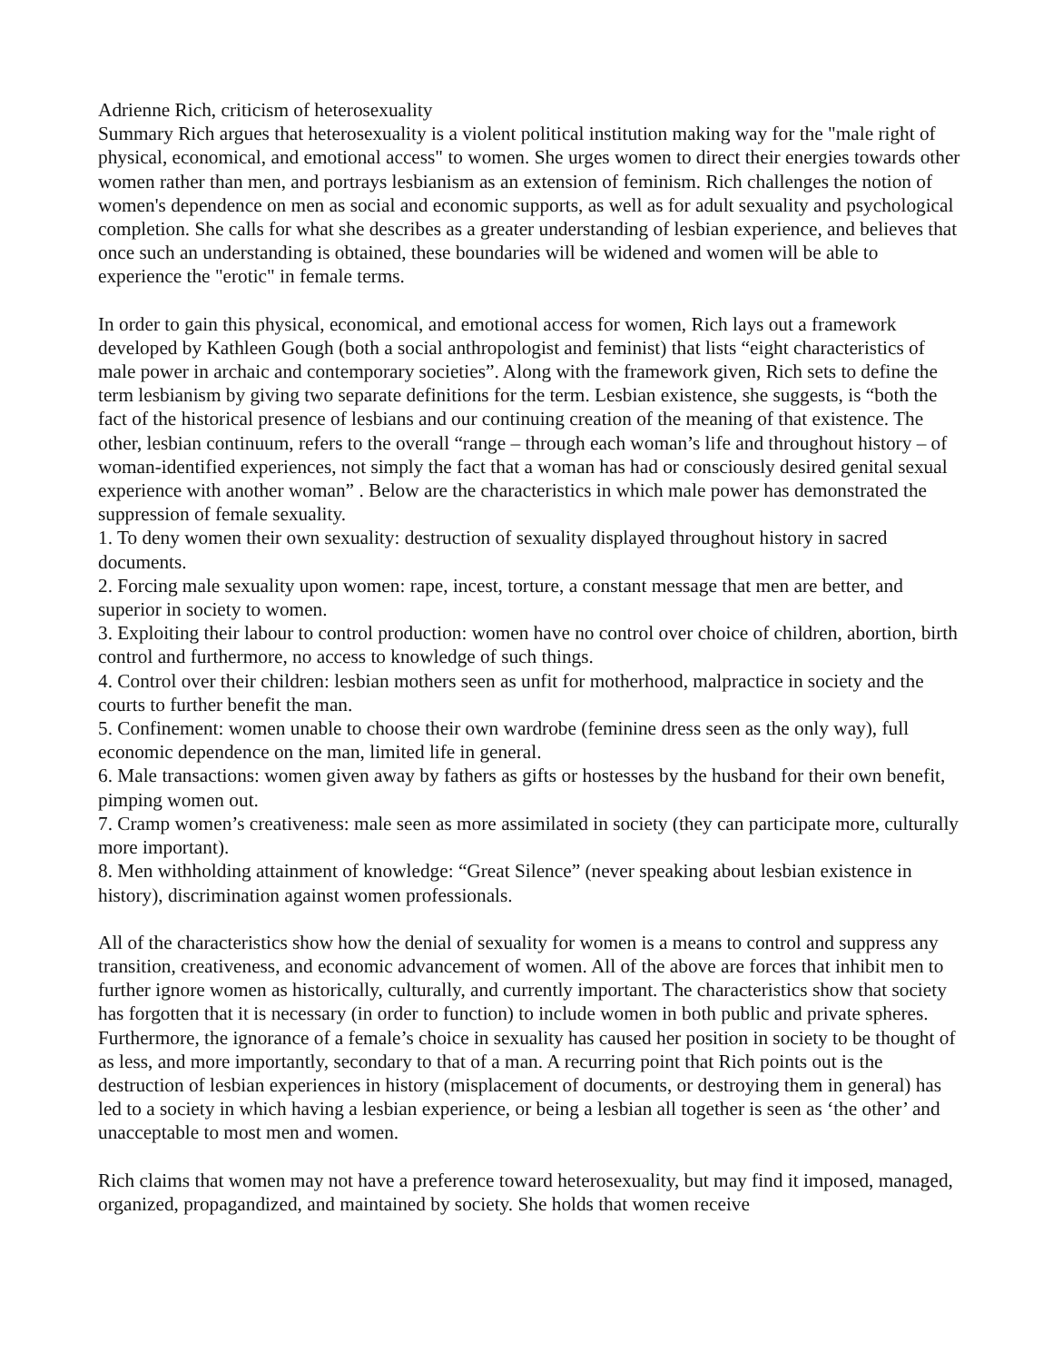Adrienne Rich, criticism of heterosexuality
Summary Rich argues that heterosexuality is a violent political institution making way for the "male right of physical, economical, and emotional access" to women. She urges women to direct their energies towards other women rather than men, and portrays lesbianism as an extension of feminism. Rich challenges the notion of women's dependence on men as social and economic supports, as well as for adult sexuality and psychological completion. She calls for what she describes as a greater understanding of lesbian experience, and believes that once such an understanding is obtained, these boundaries will be widened and women will be able to experience the "erotic" in female terms.
In order to gain this physical, economical, and emotional access for women, Rich lays out a framework developed by Kathleen Gough (both a social anthropologist and feminist) that lists “eight characteristics of male power in archaic and contemporary societies”. Along with the framework given, Rich sets to define the term lesbianism by giving two separate definitions for the term. Lesbian existence, she suggests, is “both the fact of the historical presence of lesbians and our continuing creation of the meaning of that existence. The other, lesbian continuum, refers to the overall “range – through each woman’s life and throughout history – of woman-identified experiences, not simply the fact that a woman has had or consciously desired genital sexual experience with another woman” . Below are the characteristics in which male power has demonstrated the suppression of female sexuality.
1. To deny women their own sexuality: destruction of sexuality displayed throughout history in sacred documents.
2. Forcing male sexuality upon women: rape, incest, torture, a constant message that men are better, and superior in society to women.
3. Exploiting their labour to control production: women have no control over choice of children, abortion, birth control and furthermore, no access to knowledge of such things.
4. Control over their children: lesbian mothers seen as unfit for motherhood, malpractice in society and the courts to further benefit the man.
5. Confinement: women unable to choose their own wardrobe (feminine dress seen as the only way), full economic dependence on the man, limited life in general.
6. Male transactions: women given away by fathers as gifts or hostesses by the husband for their own benefit, pimping women out.
7. Cramp women’s creativeness: male seen as more assimilated in society (they can participate more, culturally more important).
8. Men withholding attainment of knowledge: “Great Silence” (never speaking about lesbian existence in history), discrimination against women professionals.
All of the characteristics show how the denial of sexuality for women is a means to control and suppress any transition, creativeness, and economic advancement of women. All of the above are forces that inhibit men to further ignore women as historically, culturally, and currently important. The characteristics show that society has forgotten that it is necessary (in order to function) to include women in both public and private spheres. Furthermore, the ignorance of a female’s choice in sexuality has caused her position in society to be thought of as less, and more importantly, secondary to that of a man. A recurring point that Rich points out is the destruction of lesbian experiences in history (misplacement of documents, or destroying them in general) has led to a society in which having a lesbian experience, or being a lesbian all together is seen as ‘the other’ and unacceptable to most men and women.
Rich claims that women may not have a preference toward heterosexuality, but may find it imposed, managed, organized, propagandized, and maintained by society. She holds that women receive